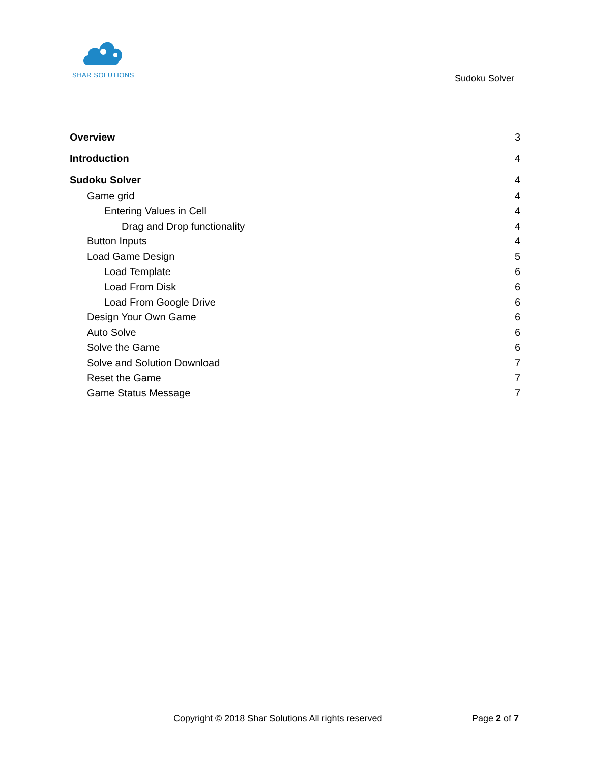SHAR SOLUTIONS
Sudoku Solver
Overview 3
Introduction 4
Sudoku Solver 4
Game grid 4
Entering Values in Cell 4
Drag and Drop functionality 4
Button Inputs 4
Load Game Design 5
Load Template 6
Load From Disk 6
Load From Google Drive 6
Design Your Own Game 6
Auto Solve 6
Solve the Game 6
Solve and Solution Download 7
Reset the Game 7
Game Status Message 7
Copyright © 2018 Shar Solutions All rights reserved Page 2 of 7